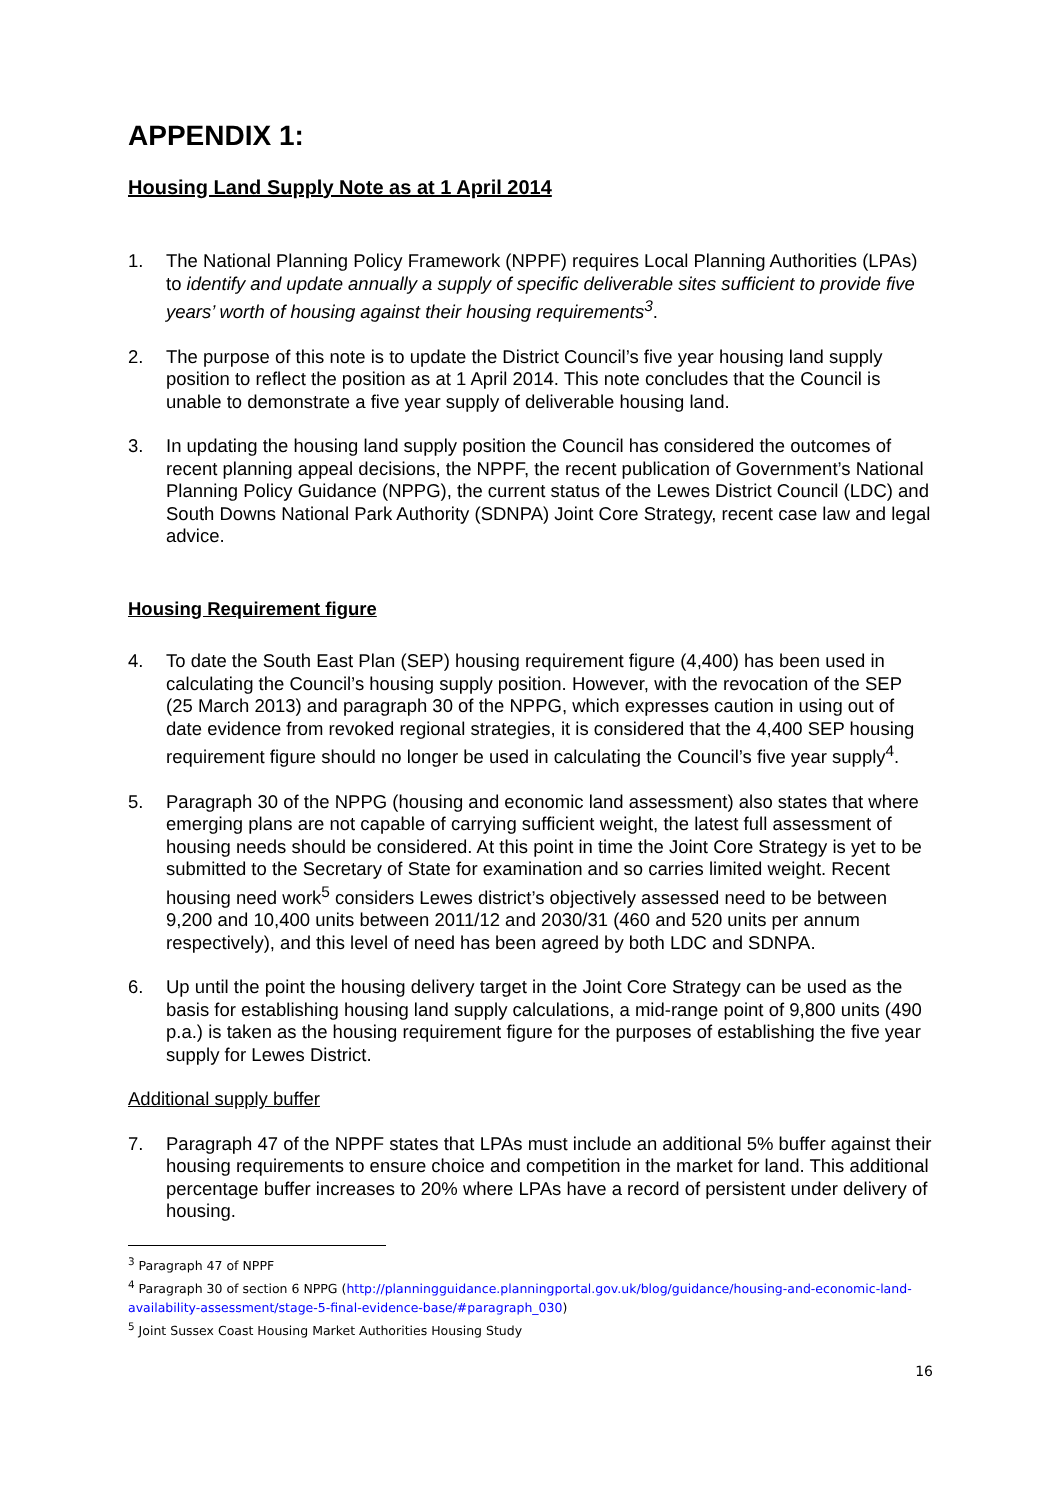APPENDIX 1:
Housing Land Supply Note as at 1 April 2014
1. The National Planning Policy Framework (NPPF) requires Local Planning Authorities (LPAs) to identify and update annually a supply of specific deliverable sites sufficient to provide five years’ worth of housing against their housing requirements<sup>3</sup>.
2. The purpose of this note is to update the District Council’s five year housing land supply position to reflect the position as at 1 April 2014. This note concludes that the Council is unable to demonstrate a five year supply of deliverable housing land.
3. In updating the housing land supply position the Council has considered the outcomes of recent planning appeal decisions, the NPPF, the recent publication of Government’s National Planning Policy Guidance (NPPG), the current status of the Lewes District Council (LDC) and South Downs National Park Authority (SDNPA) Joint Core Strategy, recent case law and legal advice.
Housing Requirement figure
4. To date the South East Plan (SEP) housing requirement figure (4,400) has been used in calculating the Council’s housing supply position. However, with the revocation of the SEP (25 March 2013) and paragraph 30 of the NPPG, which expresses caution in using out of date evidence from revoked regional strategies, it is considered that the 4,400 SEP housing requirement figure should no longer be used in calculating the Council’s five year supply<sup>4</sup>.
5. Paragraph 30 of the NPPG (housing and economic land assessment) also states that where emerging plans are not capable of carrying sufficient weight, the latest full assessment of housing needs should be considered. At this point in time the Joint Core Strategy is yet to be submitted to the Secretary of State for examination and so carries limited weight. Recent housing need work<sup>5</sup> considers Lewes district’s objectively assessed need to be between 9,200 and 10,400 units between 2011/12 and 2030/31 (460 and 520 units per annum respectively), and this level of need has been agreed by both LDC and SDNPA.
6. Up until the point the housing delivery target in the Joint Core Strategy can be used as the basis for establishing housing land supply calculations, a mid-range point of 9,800 units (490 p.a.) is taken as the housing requirement figure for the purposes of establishing the five year supply for Lewes District.
Additional supply buffer
7. Paragraph 47 of the NPPF states that LPAs must include an additional 5% buffer against their housing requirements to ensure choice and competition in the market for land. This additional percentage buffer increases to 20% where LPAs have a record of persistent under delivery of housing.
<sup>3</sup> Paragraph 47 of NPPF
<sup>4</sup> Paragraph 30 of section 6 NPPG (http://planningguidance.planningportal.gov.uk/blog/guidance/housing-and-economic-land-availability-assessment/stage-5-final-evidence-base/#paragraph_030)
<sup>5</sup> Joint Sussex Coast Housing Market Authorities Housing Study
16